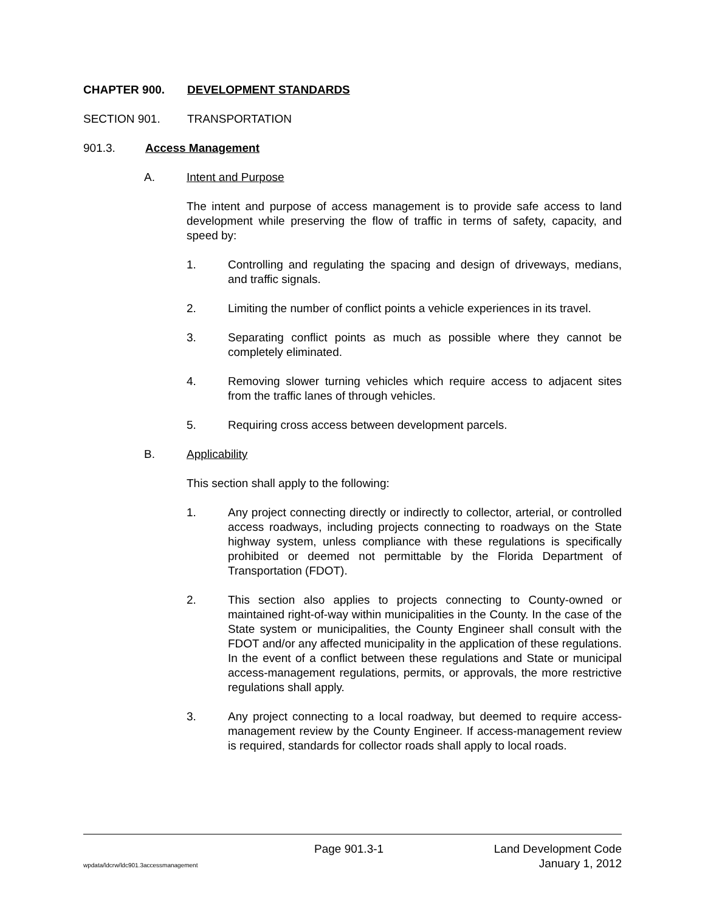CHAPTER 900. DEVELOPMENT STANDARDS
SECTION 901. TRANSPORTATION
901.3. Access Management
A. Intent and Purpose
The intent and purpose of access management is to provide safe access to land development while preserving the flow of traffic in terms of safety, capacity, and speed by:
1. Controlling and regulating the spacing and design of driveways, medians, and traffic signals.
2. Limiting the number of conflict points a vehicle experiences in its travel.
3. Separating conflict points as much as possible where they cannot be completely eliminated.
4. Removing slower turning vehicles which require access to adjacent sites from the traffic lanes of through vehicles.
5. Requiring cross access between development parcels.
B. Applicability
This section shall apply to the following:
1. Any project connecting directly or indirectly to collector, arterial, or controlled access roadways, including projects connecting to roadways on the State highway system, unless compliance with these regulations is specifically prohibited or deemed not permittable by the Florida Department of Transportation (FDOT).
2. This section also applies to projects connecting to County-owned or maintained right-of-way within municipalities in the County. In the case of the State system or municipalities, the County Engineer shall consult with the FDOT and/or any affected municipality in the application of these regulations. In the event of a conflict between these regulations and State or municipal access-management regulations, permits, or approvals, the more restrictive regulations shall apply.
3. Any project connecting to a local roadway, but deemed to require access-management review by the County Engineer. If access-management review is required, standards for collector roads shall apply to local roads.
Page 901.3-1 Land Development Code
wpdata/ldcrw/ldc901.3accessmanagement January 1, 2012